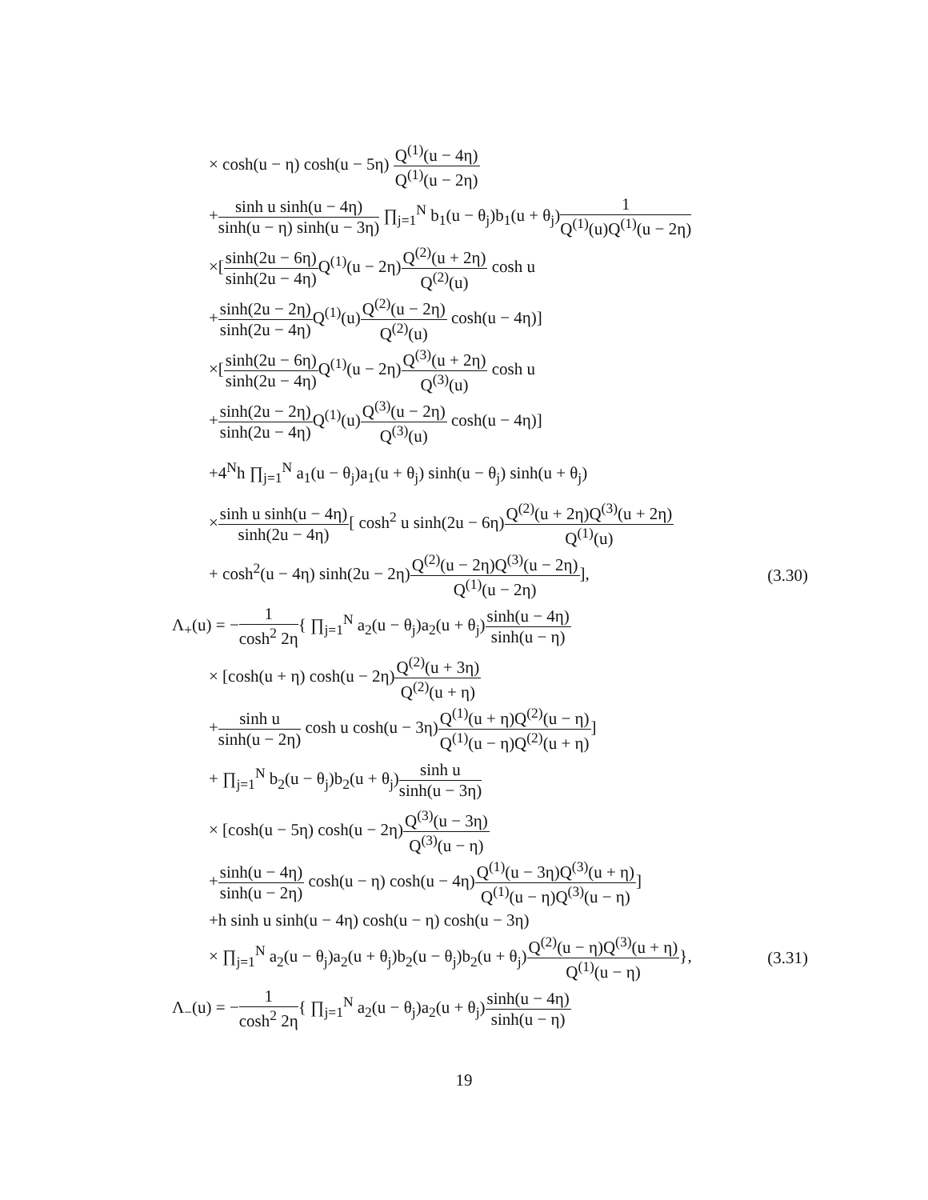× cosh(u − η) cosh(u − 5η) Q<sup>(1)</sup>(u − 4η) Q<sup>(1)</sup>(u − 2η)
+sinh u sinh(u − 4η) sinh(u − η) sinh(u − 3η) ∏<sub>j=1</sub><sup>N</sup> b<sub>1</sub>(u − θ<sub>j</sub>)b<sub>1</sub>(u + θ<sub>j</sub>)1 Q<sup>(1)</sup>(u)Q<sup>(1)</sup>(u − 2η)
×[sinh(2u − 6η) sinh(2u − 4η) Q<sup>(1)</sup>(u − 2η)Q<sup>(2)</sup>(u + 2η) Q<sup>(2)</sup>(u) cosh u
+sinh(2u − 2η) sinh(2u − 4η) Q<sup>(1)</sup>(u)Q<sup>(2)</sup>(u − 2η) Q<sup>(2)</sup>(u) cosh(u − 4η)]
×[sinh(2u − 6η) sinh(2u − 4η) Q<sup>(1)</sup>(u − 2η)Q<sup>(3)</sup>(u + 2η) Q<sup>(3)</sup>(u) cosh u
+sinh(2u − 2η) sinh(2u − 4η) Q<sup>(1)</sup>(u)Q<sup>(3)</sup>(u − 2η) Q<sup>(3)</sup>(u) cosh(u − 4η)]
+4<sup>N</sup>h ∏<sub>j=1</sub><sup>N</sup> a<sub>1</sub>(u − θ<sub>j</sub>)a<sub>1</sub>(u + θ<sub>j</sub>) sinh(u − θ<sub>j</sub>) sinh(u + θ<sub>j</sub>)
×sinh u sinh(u − 4η) sinh(2u − 4η)[ cosh<sup>2</sup> u sinh(2u − 6η)Q<sup>(2)</sup>(u + 2η)Q<sup>(3)</sup>(u + 2η) Q<sup>(1)</sup>(u)
+ cosh<sup>2</sup>(u − 4η) sinh(2u − 2η)Q<sup>(2)</sup>(u − 2η)Q<sup>(3)</sup>(u − 2η) Q<sup>(1)</sup>(u − 2η)],
(3.30)
Λ<sub>+</sub>(u) = −1 cosh<sup>2</sup> 2η{ ∏<sub>j=1</sub><sup>N</sup> a<sub>2</sub>(u − θ<sub>j</sub>)a<sub>2</sub>(u + θ<sub>j</sub>)sinh(u − 4η) sinh(u − η)
× [cosh(u + η) cosh(u − 2η)Q<sup>(2)</sup>(u + 3η) Q<sup>(2)</sup>(u + η)
+sinh u sinh(u − 2η) cosh u cosh(u − 3η)Q<sup>(1)</sup>(u + η)Q<sup>(2)</sup>(u − η) Q<sup>(1)</sup>(u − η)Q<sup>(2)</sup>(u + η)]
+ ∏<sub>j=1</sub><sup>N</sup> b<sub>2</sub>(u − θ<sub>j</sub>)b<sub>2</sub>(u + θ<sub>j</sub>)sinh u sinh(u − 3η)
× [cosh(u − 5η) cosh(u − 2η)Q<sup>(3)</sup>(u − 3η) Q<sup>(3)</sup>(u − η)
+sinh(u − 4η) sinh(u − 2η) cosh(u − η) cosh(u − 4η)Q<sup>(1)</sup>(u − 3η)Q<sup>(3)</sup>(u + η) Q<sup>(1)</sup>(u − η)Q<sup>(3)</sup>(u − η)]
+h sinh u sinh(u − 4η) cosh(u − η) cosh(u − 3η)
× ∏<sub>j=1</sub><sup>N</sup> a<sub>2</sub>(u − θ<sub>j</sub>)a<sub>2</sub>(u + θ<sub>j</sub>)b<sub>2</sub>(u − θ<sub>j</sub>)b<sub>2</sub>(u + θ<sub>j</sub>)Q<sup>(2)</sup>(u − η)Q<sup>(3)</sup>(u + η) Q<sup>(1)</sup>(u − η)},
(3.31)
Λ<sub>−</sub>(u) = −1 cosh<sup>2</sup> 2η{ ∏<sub>j=1</sub><sup>N</sup> a<sub>2</sub>(u − θ<sub>j</sub>)a<sub>2</sub>(u + θ<sub>j</sub>)sinh(u − 4η) sinh(u − η)
19